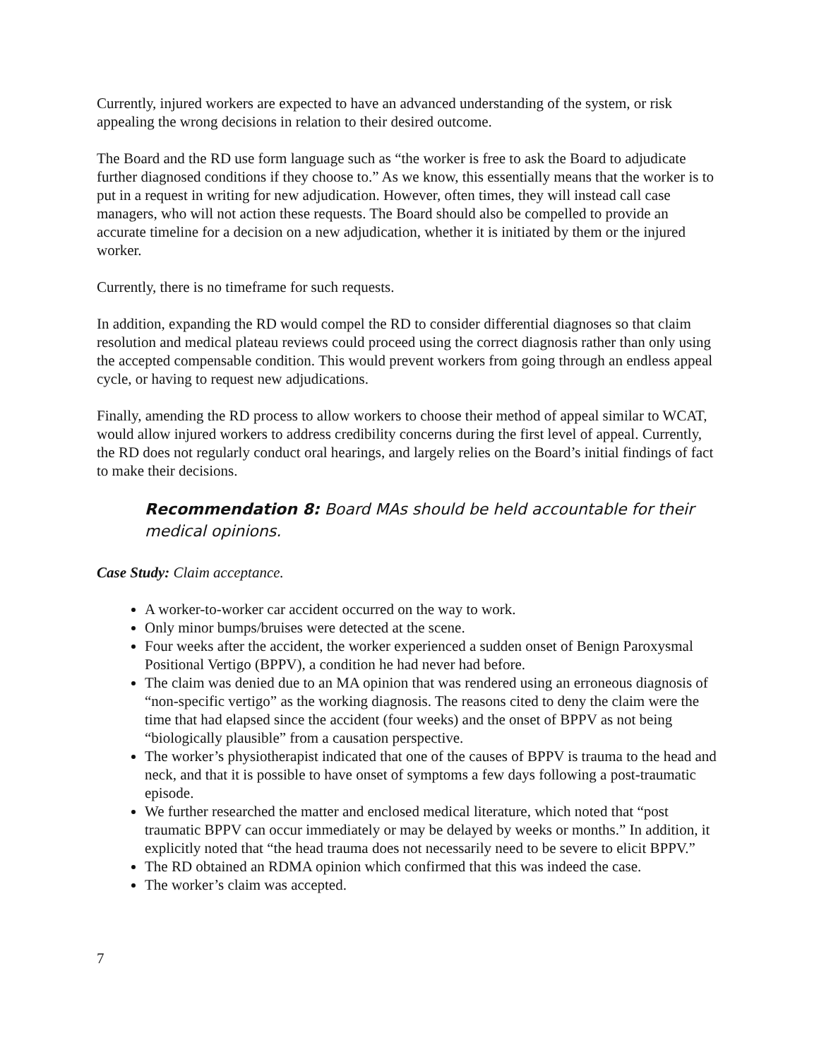Currently, injured workers are expected to have an advanced understanding of the system, or risk appealing the wrong decisions in relation to their desired outcome.
The Board and the RD use form language such as “the worker is free to ask the Board to adjudicate further diagnosed conditions if they choose to.” As we know, this essentially means that the worker is to put in a request in writing for new adjudication. However, often times, they will instead call case managers, who will not action these requests. The Board should also be compelled to provide an accurate timeline for a decision on a new adjudication, whether it is initiated by them or the injured worker.
Currently, there is no timeframe for such requests.
In addition, expanding the RD would compel the RD to consider differential diagnoses so that claim resolution and medical plateau reviews could proceed using the correct diagnosis rather than only using the accepted compensable condition. This would prevent workers from going through an endless appeal cycle, or having to request new adjudications.
Finally, amending the RD process to allow workers to choose their method of appeal similar to WCAT, would allow injured workers to address credibility concerns during the first level of appeal. Currently, the RD does not regularly conduct oral hearings, and largely relies on the Board’s initial findings of fact to make their decisions.
Recommendation 8: Board MAs should be held accountable for their medical opinions.
Case Study: Claim acceptance.
A worker-to-worker car accident occurred on the way to work.
Only minor bumps/bruises were detected at the scene.
Four weeks after the accident, the worker experienced a sudden onset of Benign Paroxysmal Positional Vertigo (BPPV), a condition he had never had before.
The claim was denied due to an MA opinion that was rendered using an erroneous diagnosis of “non-specific vertigo” as the working diagnosis. The reasons cited to deny the claim were the time that had elapsed since the accident (four weeks) and the onset of BPPV as not being “biologically plausible” from a causation perspective.
The worker’s physiotherapist indicated that one of the causes of BPPV is trauma to the head and neck, and that it is possible to have onset of symptoms a few days following a post-traumatic episode.
We further researched the matter and enclosed medical literature, which noted that “post traumatic BPPV can occur immediately or may be delayed by weeks or months.” In addition, it explicitly noted that “the head trauma does not necessarily need to be severe to elicit BPPV.”
The RD obtained an RDMA opinion which confirmed that this was indeed the case.
The worker’s claim was accepted.
7